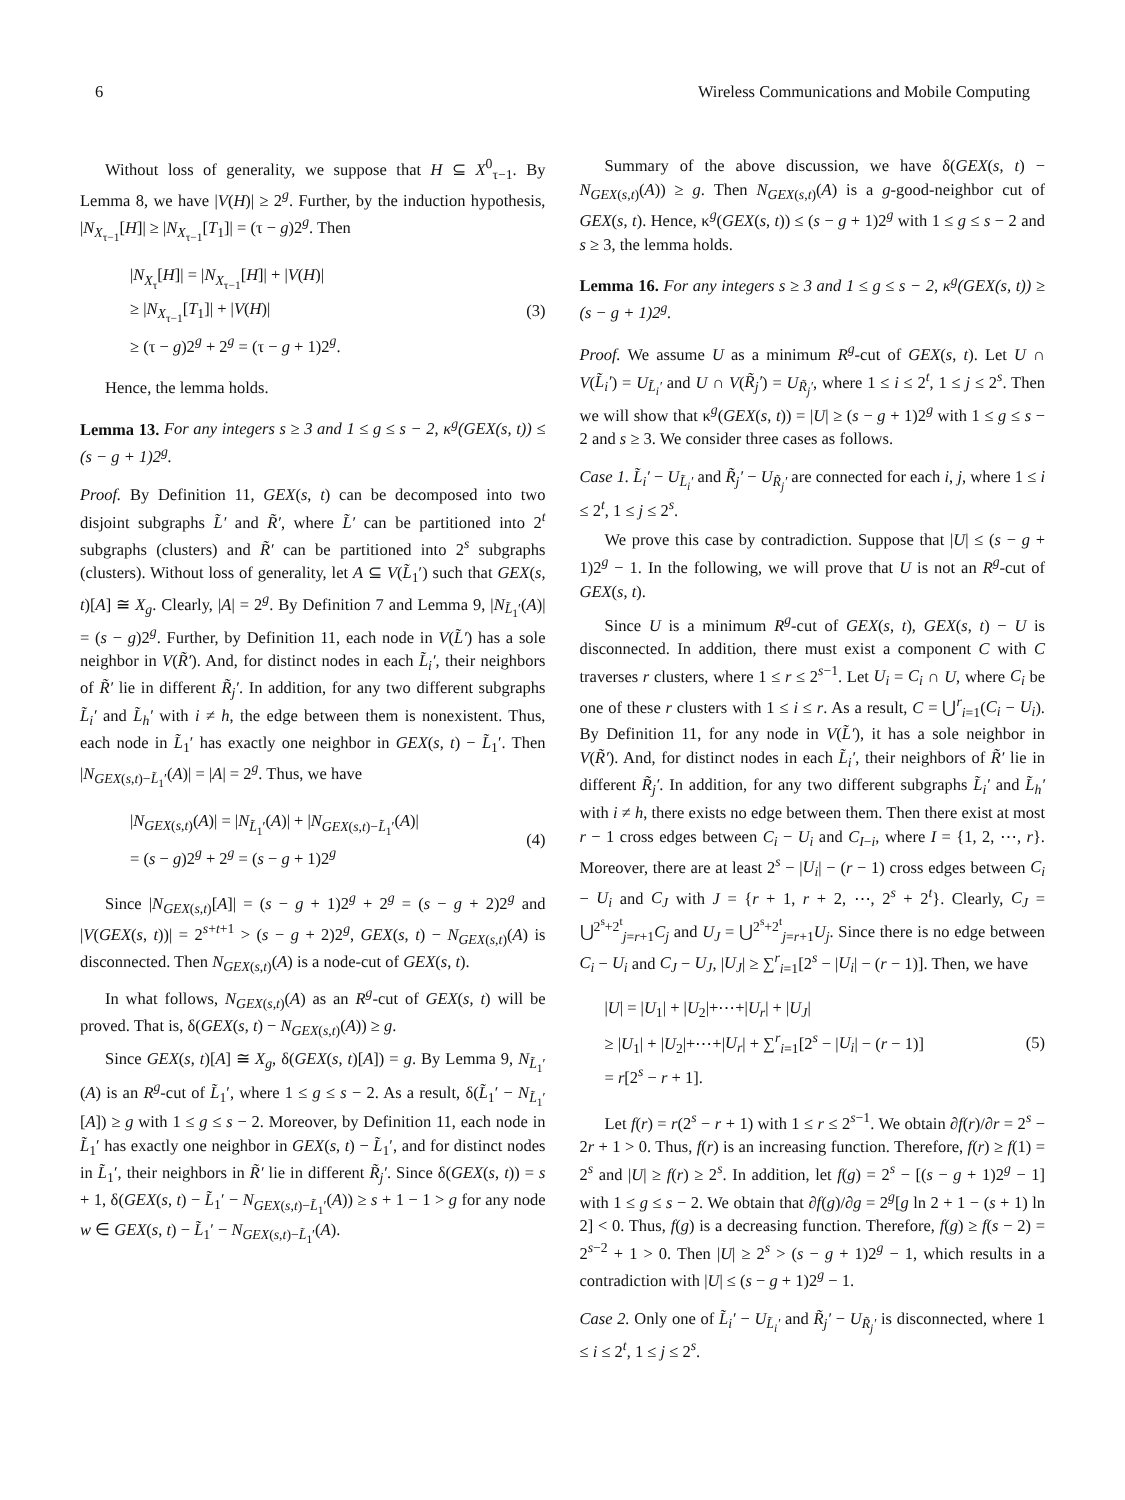6 Wireless Communications and Mobile Computing
Without loss of generality, we suppose that H ⊆ X<sup>0</sup><sub>τ−1</sub>. By Lemma 8, we have |V(H)| ≥ 2<sup>g</sup>. Further, by the induction hypothesis, |N<sub>X<sub>τ−1</sub></sub>[H]| ≥ |N<sub>X<sub>τ−1</sub></sub>[T<sub>1</sub>]| = (τ − g)2<sup>g</sup>. Then
|N<sub>X<sub>τ</sub></sub>[H]| = |N<sub>X<sub>τ−1</sub></sub>[H]| + |V(H)|
≥ |N<sub>X<sub>τ−1</sub></sub>[T<sub>1</sub>]| + |V(H)|
≥ (τ − g)2<sup>g</sup> + 2<sup>g</sup> = (τ − g + 1)2<sup>g</sup>.
(3)
Hence, the lemma holds.
Lemma 13. For any integers s ≥ 3 and 1 ≤ g ≤ s − 2, κ<sup>g</sup>(GEX(s, t)) ≤ (s − g + 1)2<sup>g</sup>.
Proof. By Definition 11, GEX(s, t) can be decomposed into two disjoint subgraphs L̃′ and R̃′, where L̃′ can be partitioned into 2<sup>t</sup> subgraphs (clusters) and R̃′ can be partitioned into 2<sup>s</sup> subgraphs (clusters). Without loss of generality, let A ⊆ V(L̃<sub>1</sub>′) such that GEX(s, t)[A] ≅ X<sub>g</sub>. Clearly, |A| = 2<sup>g</sup>. By Definition 7 and Lemma 9, |N<sub>L̃<sub>1</sub>′</sub>(A)| = (s − g)2<sup>g</sup>. Further, by Definition 11, each node in V(L̃′) has a sole neighbor in V(R̃′). And, for distinct nodes in each L̃<sub>i</sub>′, their neighbors of R̃′ lie in different R̃<sub>j</sub>′. In addition, for any two different subgraphs L̃<sub>i</sub>′ and L̃<sub>h</sub>′ with i ≠ h, the edge between them is nonexistent. Thus, each node in L̃<sub>1</sub>′ has exactly one neighbor in GEX(s, t) − L̃<sub>1</sub>′. Then |N<sub>GEX(s,t)−L̃<sub>1</sub>′</sub>(A)| = |A| = 2<sup>g</sup>. Thus, we have
|N<sub>GEX(s,t)</sub>(A)| = |N<sub>L̃<sub>1</sub>′</sub>(A)| + |N<sub>GEX(s,t)−L̃<sub>1</sub>′</sub>(A)|
= (s − g)2<sup>g</sup> + 2<sup>g</sup> = (s − g + 1)2<sup>g</sup>
(4)
Since |N<sub>GEX(s,t)</sub>[A]| = (s − g + 1)2<sup>g</sup> + 2<sup>g</sup> = (s − g + 2)2<sup>g</sup> and |V(GEX(s, t))| = 2<sup>s+t+1</sup> > (s − g + 2)2<sup>g</sup>, GEX(s, t) − N<sub>GEX(s,t)</sub>(A) is disconnected. Then N<sub>GEX(s,t)</sub>(A) is a node-cut of GEX(s, t).
In what follows, N<sub>GEX(s,t)</sub>(A) as an R<sup>g</sup>-cut of GEX(s, t) will be proved. That is, δ(GEX(s, t) − N<sub>GEX(s,t)</sub>(A)) ≥ g.
Since GEX(s, t)[A] ≅ X<sub>g</sub>, δ(GEX(s, t)[A]) = g. By Lemma 9, N<sub>L̃<sub>1</sub>′</sub>(A) is an R<sup>g</sup>-cut of L̃<sub>1</sub>′, where 1 ≤ g ≤ s − 2. As a result, δ(L̃<sub>1</sub>′ − N<sub>L̃<sub>1</sub>′</sub>[A]) ≥ g with 1 ≤ g ≤ s − 2. Moreover, by Definition 11, each node in L̃<sub>1</sub>′ has exactly one neighbor in GEX(s, t) − L̃<sub>1</sub>′, and for distinct nodes in L̃<sub>1</sub>′, their neighbors in R̃′ lie in different R̃<sub>j</sub>′. Since δ(GEX(s, t)) = s + 1, δ(GEX(s, t) − L̃<sub>1</sub>′ − N<sub>GEX(s,t)−L̃<sub>1</sub>′</sub>(A)) ≥ s + 1 − 1 > g for any node w ∈ GEX(s, t) − L̃<sub>1</sub>′ − N<sub>GEX(s,t)−L̃<sub>1</sub>′</sub>(A).
Summary of the above discussion, we have δ(GEX(s, t) − N<sub>GEX(s,t)</sub>(A)) ≥ g. Then N<sub>GEX(s,t)</sub>(A) is a g-good-neighbor cut of GEX(s, t). Hence, κ<sup>g</sup>(GEX(s, t)) ≤ (s − g + 1)2<sup>g</sup> with 1 ≤ g ≤ s − 2 and s ≥ 3, the lemma holds.
Lemma 16. For any integers s ≥ 3 and 1 ≤ g ≤ s − 2, κ<sup>g</sup>(GEX(s, t)) ≥ (s − g + 1)2<sup>g</sup>.
Proof. We assume U as a minimum R<sup>g</sup>-cut of GEX(s, t). Let U ∩ V(L̃<sub>i</sub>′) = U<sub>L̃<sub>i</sub>′</sub> and U ∩ V(R̃<sub>j</sub>′) = U<sub>R̃<sub>j</sub>′</sub>, where 1 ≤ i ≤ 2<sup>t</sup>, 1 ≤ j ≤ 2<sup>s</sup>. Then we will show that κ<sup>g</sup>(GEX(s, t)) = |U| ≥ (s − g + 1)2<sup>g</sup> with 1 ≤ g ≤ s − 2 and s ≥ 3. We consider three cases as follows.
Case 1. L̃<sub>i</sub>′ − U<sub>L̃<sub>i</sub>′</sub> and R̃<sub>j</sub>′ − U<sub>R̃<sub>j</sub>′</sub> are connected for each i, j, where 1 ≤ i ≤ 2<sup>t</sup>, 1 ≤ j ≤ 2<sup>s</sup>.
We prove this case by contradiction. Suppose that |U| ≤ (s − g + 1)2<sup>g</sup> − 1. In the following, we will prove that U is not an R<sup>g</sup>-cut of GEX(s, t).
Since U is a minimum R<sup>g</sup>-cut of GEX(s, t), GEX(s, t) − U is disconnected. In addition, there must exist a component C with C traverses r clusters, where 1 ≤ r ≤ 2<sup>s−1</sup>. Let U<sub>i</sub> = C<sub>i</sub> ∩ U, where C<sub>i</sub> be one of these r clusters with 1 ≤ i ≤ r. As a result, C = ⋃<sup>r</sup><sub>i=1</sub>(C<sub>i</sub> − U<sub>i</sub>). By Definition 11, for any node in V(L̃′), it has a sole neighbor in V(R̃′). And, for distinct nodes in each L̃<sub>i</sub>′, their neighbors of R̃′ lie in different R̃<sub>j</sub>′. In addition, for any two different subgraphs L̃<sub>i</sub>′ and L̃<sub>h</sub>′ with i ≠ h, there exists no edge between them. Then there exist at most r − 1 cross edges between C<sub>i</sub> − U<sub>i</sub> and C<sub>I−i</sub>, where I = {1, 2, ⋯, r}. Moreover, there are at least 2<sup>s</sup> − |U<sub>i</sub>| − (r − 1) cross edges between C<sub>i</sub> − U<sub>i</sub> and C<sub>J</sub> with J = {r + 1, r + 2, ⋯, 2<sup>s</sup> + 2<sup>t</sup>}. Clearly, C<sub>J</sub> = ⋃<sup>2<sup>s</sup>+2<sup>t</sup></sup><sub>j=r+1</sub>C<sub>j</sub> and U<sub>J</sub> = ⋃<sup>2<sup>s</sup>+2<sup>t</sup></sup><sub>j=r+1</sub>U<sub>j</sub>. Since there is no edge between C<sub>i</sub> − U<sub>i</sub> and C<sub>J</sub> − U<sub>J</sub>, |U<sub>J</sub>| ≥ ∑<sup>r</sup><sub>i=1</sub>[2<sup>s</sup> − |U<sub>i</sub>| − (r − 1)]. Then, we have
|U| = |U<sub>1</sub>| + |U<sub>2</sub>|+⋯+|U<sub>r</sub>| + |U<sub>J</sub>|
≥ |U<sub>1</sub>| + |U<sub>2</sub>|+⋯+|U<sub>r</sub>| + ∑<sup>r</sup><sub>i=1</sub>[2<sup>s</sup> − |U<sub>i</sub>| − (r − 1)]
= r[2<sup>s</sup> − r + 1].
(5)
Let f(r) = r(2<sup>s</sup> − r + 1) with 1 ≤ r ≤ 2<sup>s−1</sup>. We obtain ∂f(r)/∂r = 2<sup>s</sup> − 2r + 1 > 0. Thus, f(r) is an increasing function. Therefore, f(r) ≥ f(1) = 2<sup>s</sup> and |U| ≥ f(r) ≥ 2<sup>s</sup>. In addition, let f(g) = 2<sup>s</sup> − [(s − g + 1)2<sup>g</sup> − 1] with 1 ≤ g ≤ s − 2. We obtain that ∂f(g)/∂g = 2<sup>g</sup>[g ln 2 + 1 − (s + 1) ln 2] < 0. Thus, f(g) is a decreasing function. Therefore, f(g) ≥ f(s − 2) = 2<sup>s−2</sup> + 1 > 0. Then |U| ≥ 2<sup>s</sup> > (s − g + 1)2<sup>g</sup> − 1, which results in a contradiction with |U| ≤ (s − g + 1)2<sup>g</sup> − 1.
Case 2. Only one of L̃<sub>i</sub>′ − U<sub>L̃<sub>i</sub>′</sub> and R̃<sub>j</sub>′ − U<sub>R̃<sub>j</sub>′</sub> is disconnected, where 1 ≤ i ≤ 2<sup>t</sup>, 1 ≤ j ≤ 2<sup>s</sup>.